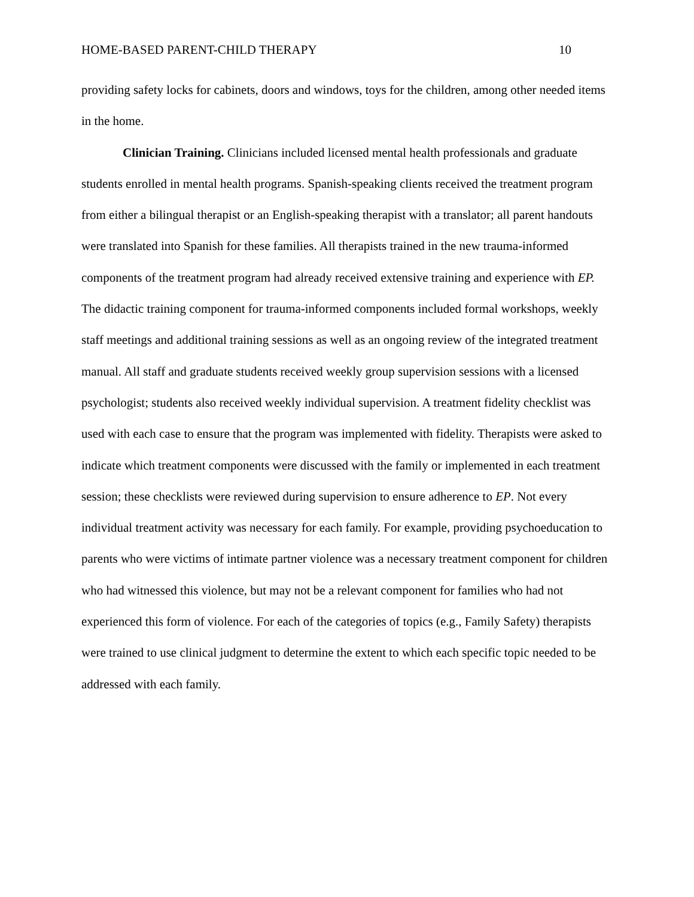HOME-BASED PARENT-CHILD THERAPY 10
providing safety locks for cabinets, doors and windows, toys for the children, among other needed items in the home.
Clinician Training. Clinicians included licensed mental health professionals and graduate students enrolled in mental health programs. Spanish-speaking clients received the treatment program from either a bilingual therapist or an English-speaking therapist with a translator; all parent handouts were translated into Spanish for these families. All therapists trained in the new trauma-informed components of the treatment program had already received extensive training and experience with EP. The didactic training component for trauma-informed components included formal workshops, weekly staff meetings and additional training sessions as well as an ongoing review of the integrated treatment manual. All staff and graduate students received weekly group supervision sessions with a licensed psychologist; students also received weekly individual supervision. A treatment fidelity checklist was used with each case to ensure that the program was implemented with fidelity. Therapists were asked to indicate which treatment components were discussed with the family or implemented in each treatment session; these checklists were reviewed during supervision to ensure adherence to EP. Not every individual treatment activity was necessary for each family. For example, providing psychoeducation to parents who were victims of intimate partner violence was a necessary treatment component for children who had witnessed this violence, but may not be a relevant component for families who had not experienced this form of violence. For each of the categories of topics (e.g., Family Safety) therapists were trained to use clinical judgment to determine the extent to which each specific topic needed to be addressed with each family.